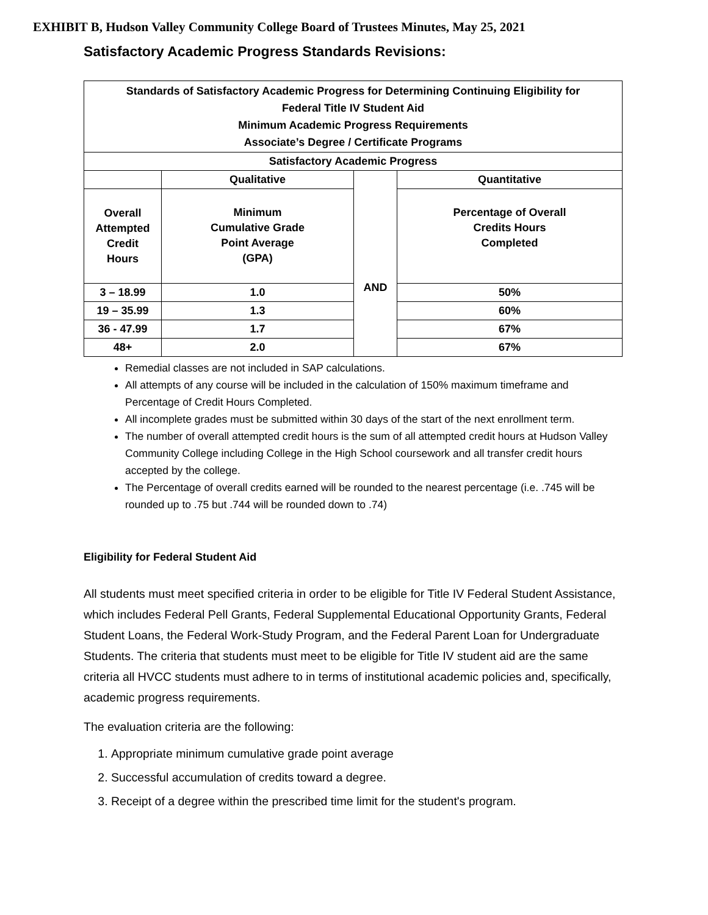EXHIBIT B, Hudson Valley Community College Board of Trustees Minutes, May 25, 2021
Satisfactory Academic Progress Standards Revisions:
| Standards of Satisfactory Academic Progress for Determining Continuing Eligibility for Federal Title IV Student Aid Minimum Academic Progress Requirements Associate’s Degree / Certificate Programs | | | |
| Satisfactory Academic Progress | | | |
| | Qualitative | AND | Quantitative |
| Overall Attempted Credit Hours | Minimum Cumulative Grade Point Average (GPA) | | Percentage of Overall Credits Hours Completed |
| 3 – 18.99 | 1.0 | | 50% |
| 19 – 35.99 | 1.3 | | 60% |
| 36 - 47.99 | 1.7 | | 67% |
| 48+ | 2.0 | | 67% |
Remedial classes are not included in SAP calculations.
All attempts of any course will be included in the calculation of 150% maximum timeframe and Percentage of Credit Hours Completed.
All incomplete grades must be submitted within 30 days of the start of the next enrollment term.
The number of overall attempted credit hours is the sum of all attempted credit hours at Hudson Valley Community College including College in the High School coursework and all transfer credit hours accepted by the college.
The Percentage of overall credits earned will be rounded to the nearest percentage (i.e. .745 will be rounded up to .75 but .744 will be rounded down to .74)
Eligibility for Federal Student Aid
All students must meet specified criteria in order to be eligible for Title IV Federal Student Assistance, which includes Federal Pell Grants, Federal Supplemental Educational Opportunity Grants, Federal Student Loans, the Federal Work-Study Program, and the Federal Parent Loan for Undergraduate Students. The criteria that students must meet to be eligible for Title IV student aid are the same criteria all HVCC students must adhere to in terms of institutional academic policies and, specifically, academic progress requirements.
The evaluation criteria are the following:
1. Appropriate minimum cumulative grade point average
2. Successful accumulation of credits toward a degree.
3. Receipt of a degree within the prescribed time limit for the student's program.